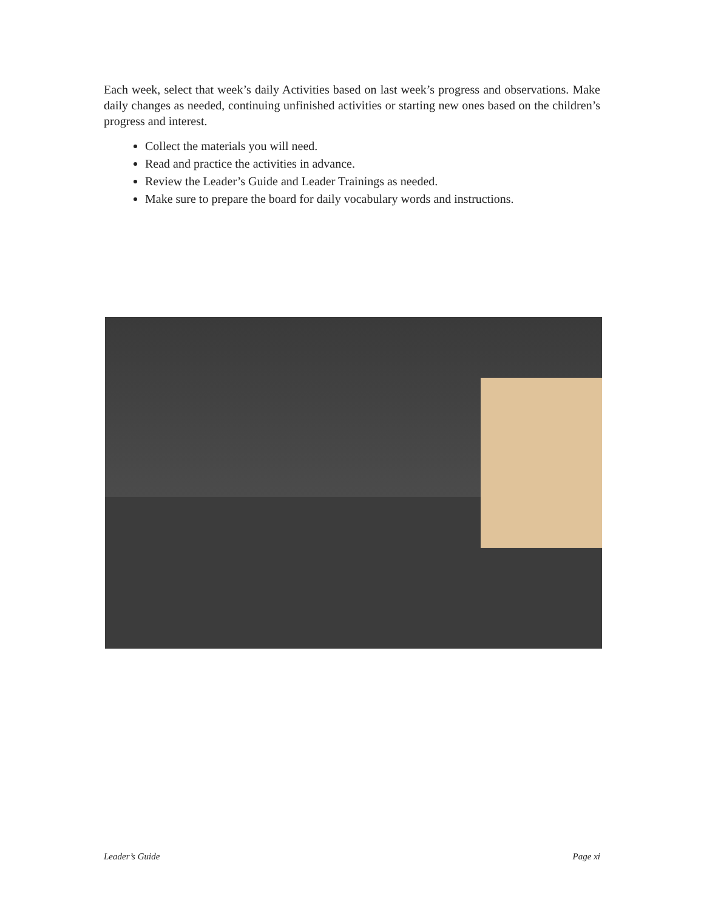Each week, select that week’s daily Activities based on last week’s progress and observations. Make daily changes as needed, continuing unfinished activities or starting new ones based on the children’s progress and interest.
Collect the materials you will need.
Read and practice the activities in advance.
Review the Leader’s Guide and Leader Trainings as needed.
Make sure to prepare the board for daily vocabulary words and instructions.
Leader’s Guide Page xi